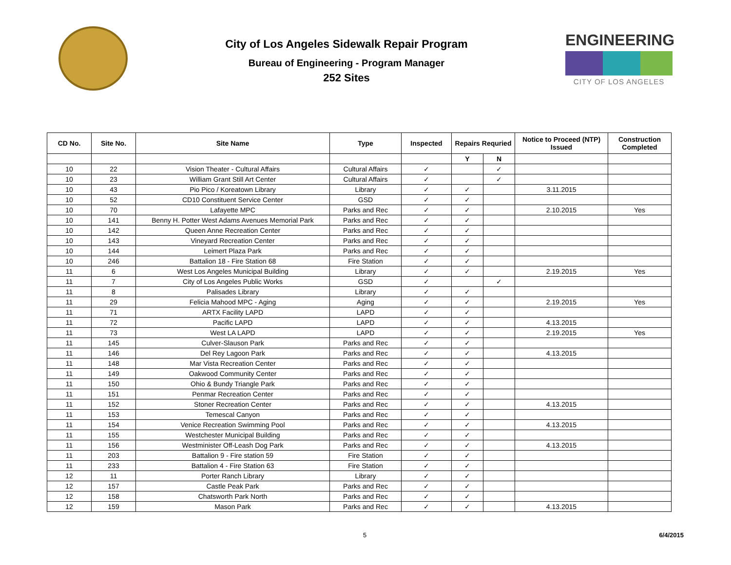City of Los Angeles Sidewalk Repair Program
Bureau of Engineering - Program Manager
252 Sites
ENGINEERING
CITY OF LOS ANGELES
| CD No. | Site No. | Site Name | Type | Inspected | Repairs Requried | | Notice to Proceed (NTP) Issued | Construction Completed |
| --- | --- | --- | --- | --- | --- | --- | --- | --- |
| | | | | | Y | N | | |
| 10 | 22 | Vision Theater - Cultural Affairs | Cultural Affairs | ✓ | | ✓ | | |
| 10 | 23 | William Grant Still Art Center | Cultural Affairs | ✓ | | ✓ | | |
| 10 | 43 | Pio Pico / Koreatown Library | Library | ✓ | ✓ | | 3.11.2015 | |
| 10 | 52 | CD10 Constituent Service Center | GSD | ✓ | ✓ | | | |
| 10 | 70 | Lafayette MPC | Parks and Rec | ✓ | ✓ | | 2.10.2015 | Yes |
| 10 | 141 | Benny H. Potter West Adams Avenues Memorial Park | Parks and Rec | ✓ | ✓ | | | |
| 10 | 142 | Queen Anne Recreation Center | Parks and Rec | ✓ | ✓ | | | |
| 10 | 143 | Vineyard Recreation Center | Parks and Rec | ✓ | ✓ | | | |
| 10 | 144 | Leimert Plaza Park | Parks and Rec | ✓ | ✓ | | | |
| 10 | 246 | Battalion 18 - Fire Station 68 | Fire Station | ✓ | ✓ | | | |
| 11 | 6 | West Los Angeles Municipal Building | Library | ✓ | ✓ | | 2.19.2015 | Yes |
| 11 | 7 | City of Los Angeles Public Works | GSD | ✓ | | ✓ | | |
| 11 | 8 | Palisades Library | Library | ✓ | ✓ | | | |
| 11 | 29 | Felicia Mahood MPC - Aging | Aging | ✓ | ✓ | | 2.19.2015 | Yes |
| 11 | 71 | ARTX Facility LAPD | LAPD | ✓ | ✓ | | | |
| 11 | 72 | Pacific LAPD | LAPD | ✓ | ✓ | | 4.13.2015 | |
| 11 | 73 | West LA LAPD | LAPD | ✓ | ✓ | | 2.19.2015 | Yes |
| 11 | 145 | Culver-Slauson Park | Parks and Rec | ✓ | ✓ | | | |
| 11 | 146 | Del Rey Lagoon Park | Parks and Rec | ✓ | ✓ | | 4.13.2015 | |
| 11 | 148 | Mar Vista Recreation Center | Parks and Rec | ✓ | ✓ | | | |
| 11 | 149 | Oakwood Community Center | Parks and Rec | ✓ | ✓ | | | |
| 11 | 150 | Ohio & Bundy Triangle Park | Parks and Rec | ✓ | ✓ | | | |
| 11 | 151 | Penmar Recreation Center | Parks and Rec | ✓ | ✓ | | | |
| 11 | 152 | Stoner Recreation Center | Parks and Rec | ✓ | ✓ | | 4.13.2015 | |
| 11 | 153 | Temescal Canyon | Parks and Rec | ✓ | ✓ | | | |
| 11 | 154 | Venice Recreation Swimming Pool | Parks and Rec | ✓ | ✓ | | 4.13.2015 | |
| 11 | 155 | Westchester Municipal Building | Parks and Rec | ✓ | ✓ | | | |
| 11 | 156 | Westminister Off-Leash Dog Park | Parks and Rec | ✓ | ✓ | | 4.13.2015 | |
| 11 | 203 | Battalion 9 - Fire station 59 | Fire Station | ✓ | ✓ | | | |
| 11 | 233 | Battalion 4 - Fire Station 63 | Fire Station | ✓ | ✓ | | | |
| 12 | 11 | Porter Ranch Library | Library | ✓ | ✓ | | | |
| 12 | 157 | Castle Peak Park | Parks and Rec | ✓ | ✓ | | | |
| 12 | 158 | Chatsworth Park North | Parks and Rec | ✓ | ✓ | | | |
| 12 | 159 | Mason Park | Parks and Rec | ✓ | ✓ | | 4.13.2015 | |
5 6/4/2015